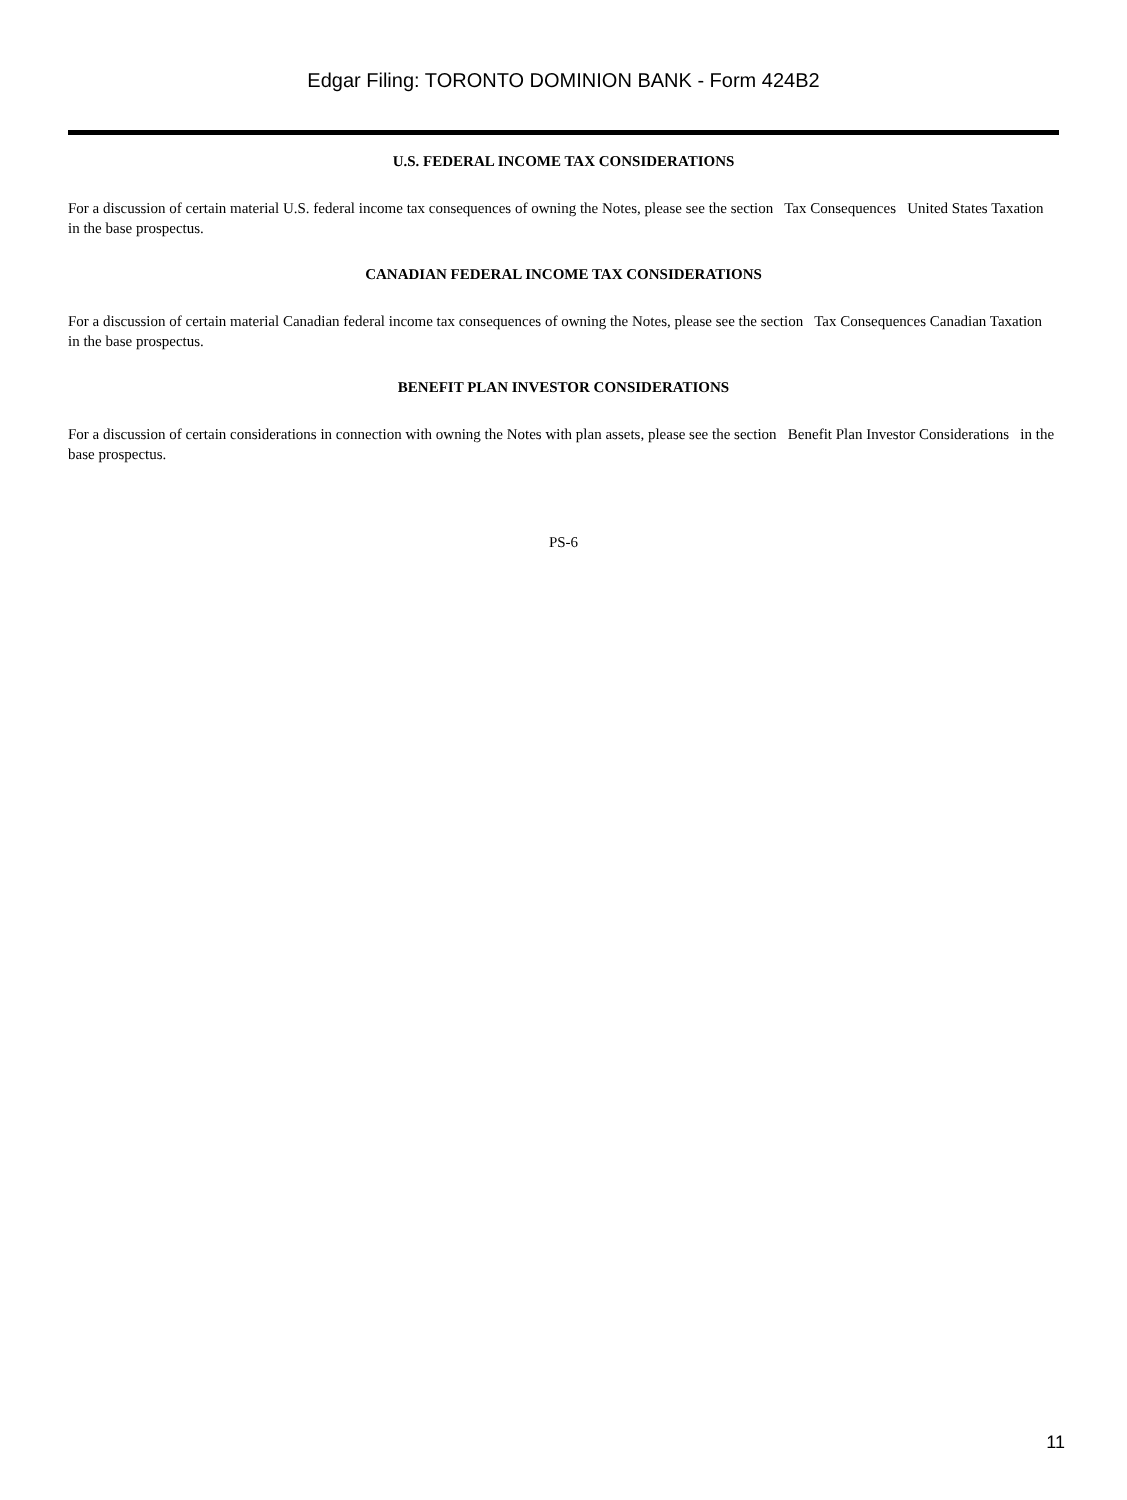Edgar Filing: TORONTO DOMINION BANK - Form 424B2
U.S. FEDERAL INCOME TAX CONSIDERATIONS
For a discussion of certain material U.S. federal income tax consequences of owning the Notes, please see the section Tax Consequences United States Taxation in the base prospectus.
CANADIAN FEDERAL INCOME TAX CONSIDERATIONS
For a discussion of certain material Canadian federal income tax consequences of owning the Notes, please see the section Tax Consequences Canadian Taxation in the base prospectus.
BENEFIT PLAN INVESTOR CONSIDERATIONS
For a discussion of certain considerations in connection with owning the Notes with plan assets, please see the section Benefit Plan Investor Considerations in the base prospectus.
PS-6
11